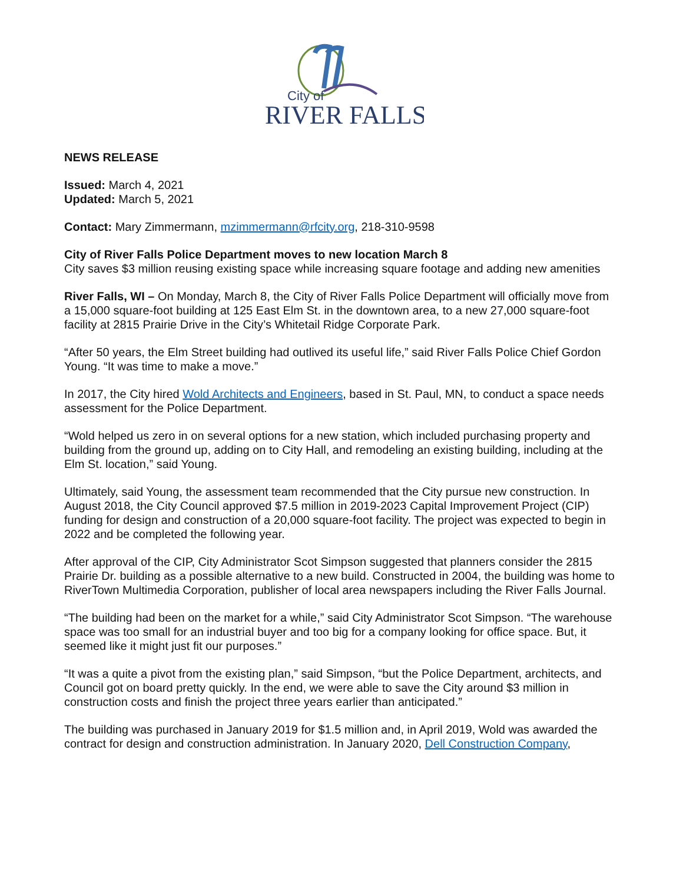City of
RIVER FALLS
NEWS RELEASE
Issued: March 4, 2021
Updated: March 5, 2021
Contact: Mary Zimmermann, mzimmermann@rfcity.org, 218-310-9598
City of River Falls Police Department moves to new location March 8
City saves $3 million reusing existing space while increasing square footage and adding new amenities
River Falls, WI – On Monday, March 8, the City of River Falls Police Department will officially move from a 15,000 square-foot building at 125 East Elm St. in the downtown area, to a new 27,000 square-foot facility at 2815 Prairie Drive in the City’s Whitetail Ridge Corporate Park.
“After 50 years, the Elm Street building had outlived its useful life,” said River Falls Police Chief Gordon Young. “It was time to make a move.”
In 2017, the City hired Wold Architects and Engineers, based in St. Paul, MN, to conduct a space needs assessment for the Police Department.
“Wold helped us zero in on several options for a new station, which included purchasing property and building from the ground up, adding on to City Hall, and remodeling an existing building, including at the Elm St. location,” said Young.
Ultimately, said Young, the assessment team recommended that the City pursue new construction. In August 2018, the City Council approved $7.5 million in 2019-2023 Capital Improvement Project (CIP) funding for design and construction of a 20,000 square-foot facility. The project was expected to begin in 2022 and be completed the following year.
After approval of the CIP, City Administrator Scot Simpson suggested that planners consider the 2815 Prairie Dr. building as a possible alternative to a new build. Constructed in 2004, the building was home to RiverTown Multimedia Corporation, publisher of local area newspapers including the River Falls Journal.
“The building had been on the market for a while,” said City Administrator Scot Simpson. “The warehouse space was too small for an industrial buyer and too big for a company looking for office space. But, it seemed like it might just fit our purposes.”
“It was a quite a pivot from the existing plan,” said Simpson, “but the Police Department, architects, and Council got on board pretty quickly. In the end, we were able to save the City around $3 million in construction costs and finish the project three years earlier than anticipated.”
The building was purchased in January 2019 for $1.5 million and, in April 2019, Wold was awarded the contract for design and construction administration. In January 2020, Dell Construction Company,